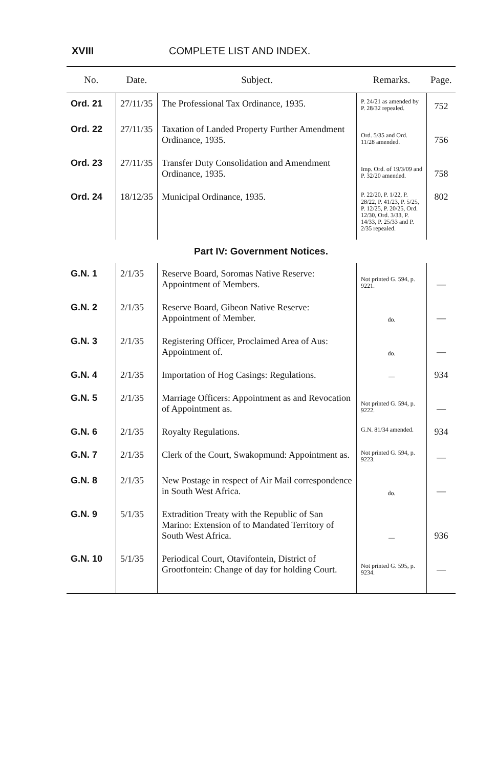XVIII COMPLETE LIST AND INDEX.
| No. | Date. | Subject. | Remarks. | Page. |
| --- | --- | --- | --- | --- |
| Ord. 21 | 27/11/35 | The Professional Tax Ordinance, 1935. | P. 24/21 as amended by P. 28/32 repealed. | 752 |
| Ord. 22 | 27/11/35 | Taxation of Landed Property Further Amendment Ordinance, 1935. | Ord. 5/35 and Ord. 11/28 amended. | 756 |
| Ord. 23 | 27/11/35 | Transfer Duty Consolidation and Amendment Ordinance, 1935. | Imp. Ord. of 19/3/09 and P. 32/20 amended. | 758 |
| Ord. 24 | 18/12/35 | Municipal Ordinance, 1935. | P. 22/20, P. 1/22, P. 28/22, P. 41/23, P. 5/25, P. 12/25, P. 20/25, Ord. 12/30, Ord. 3/33, P. 14/33, P. 25/33 and P. 2/35 repealed. | 802 |
| Part IV: Government Notices. | | | | |
| G.N. 1 | 2/1/35 | Reserve Board, Soromas Native Reserve: Appointment of Members. | Not printed G. 594, p. 9221. | — |
| G.N. 2 | 2/1/35 | Reserve Board, Gibeon Native Reserve: Appointment of Member. | do. | — |
| G.N. 3 | 2/1/35 | Registering Officer, Proclaimed Area of Aus: Appointment of. | do. | — |
| G.N. 4 | 2/1/35 | Importation of Hog Casings: Regulations. | — | 934 |
| G.N. 5 | 2/1/35 | Marriage Officers: Appointment as and Revocation of Appointment as. | Not printed G. 594, p. 9222. | — |
| G.N. 6 | 2/1/35 | Royalty Regulations. | G.N. 81/34 amended. | 934 |
| G.N. 7 | 2/1/35 | Clerk of the Court, Swakopmund: Appointment as. | Not printed G. 594, p. 9223. | — |
| G.N. 8 | 2/1/35 | New Postage in respect of Air Mail correspondence in South West Africa. | do. | — |
| G.N. 9 | 5/1/35 | Extradition Treaty with the Republic of San Marino: Extension of to Mandated Territory of South West Africa. | — | 936 |
| G.N. 10 | 5/1/35 | Periodical Court, Otavifontein, District of Grootfontein: Change of day for holding Court. | Not printed G. 595, p. 9234. | — |